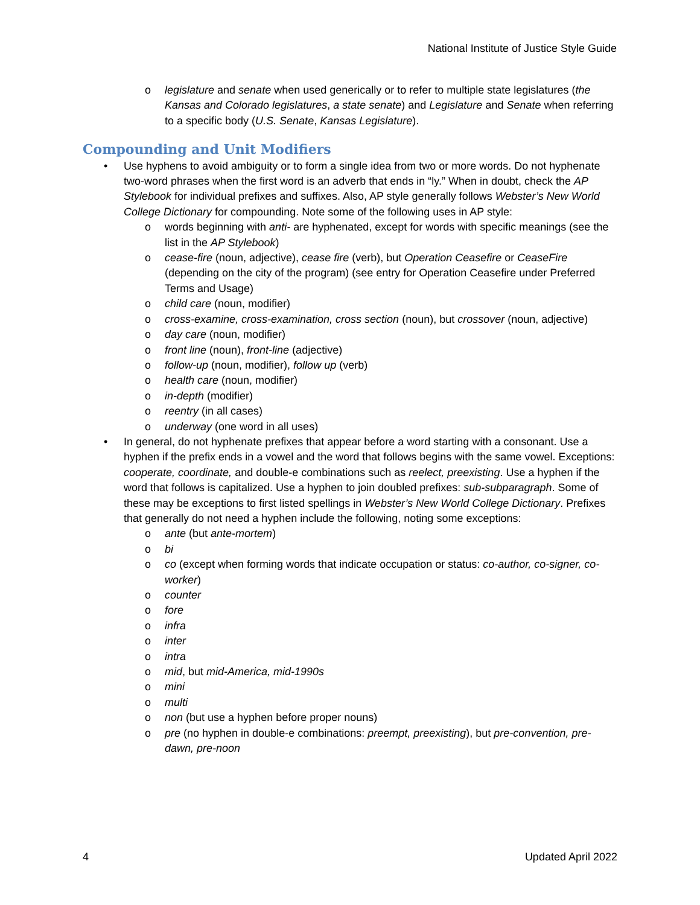National Institute of Justice Style Guide
o legislature and senate when used generically or to refer to multiple state legislatures (the Kansas and Colorado legislatures, a state senate) and Legislature and Senate when referring to a specific body (U.S. Senate, Kansas Legislature).
Compounding and Unit Modifiers
• Use hyphens to avoid ambiguity or to form a single idea from two or more words. Do not hyphenate two-word phrases when the first word is an adverb that ends in “ly.” When in doubt, check the AP Stylebook for individual prefixes and suffixes. Also, AP style generally follows Webster’s New World College Dictionary for compounding. Note some of the following uses in AP style:
o words beginning with anti- are hyphenated, except for words with specific meanings (see the list in the AP Stylebook)
o cease-fire (noun, adjective), cease fire (verb), but Operation Ceasefire or CeaseFire (depending on the city of the program) (see entry for Operation Ceasefire under Preferred Terms and Usage)
o child care (noun, modifier)
o cross-examine, cross-examination, cross section (noun), but crossover (noun, adjective)
o day care (noun, modifier)
o front line (noun), front-line (adjective)
o follow-up (noun, modifier), follow up (verb)
o health care (noun, modifier)
o in-depth (modifier)
o reentry (in all cases)
o underway (one word in all uses)
• In general, do not hyphenate prefixes that appear before a word starting with a consonant. Use a hyphen if the prefix ends in a vowel and the word that follows begins with the same vowel. Exceptions: cooperate, coordinate, and double-e combinations such as reelect, preexisting. Use a hyphen if the word that follows is capitalized. Use a hyphen to join doubled prefixes: sub-subparagraph. Some of these may be exceptions to first listed spellings in Webster’s New World College Dictionary. Prefixes that generally do not need a hyphen include the following, noting some exceptions:
o ante (but ante-mortem)
o bi
o co (except when forming words that indicate occupation or status: co-author, co-signer, co-worker)
o counter
o fore
o infra
o inter
o intra
o mid, but mid-America, mid-1990s
o mini
o multi
o non (but use a hyphen before proper nouns)
o pre (no hyphen in double-e combinations: preempt, preexisting), but pre-convention, pre-dawn, pre-noon
4 Updated April 2022